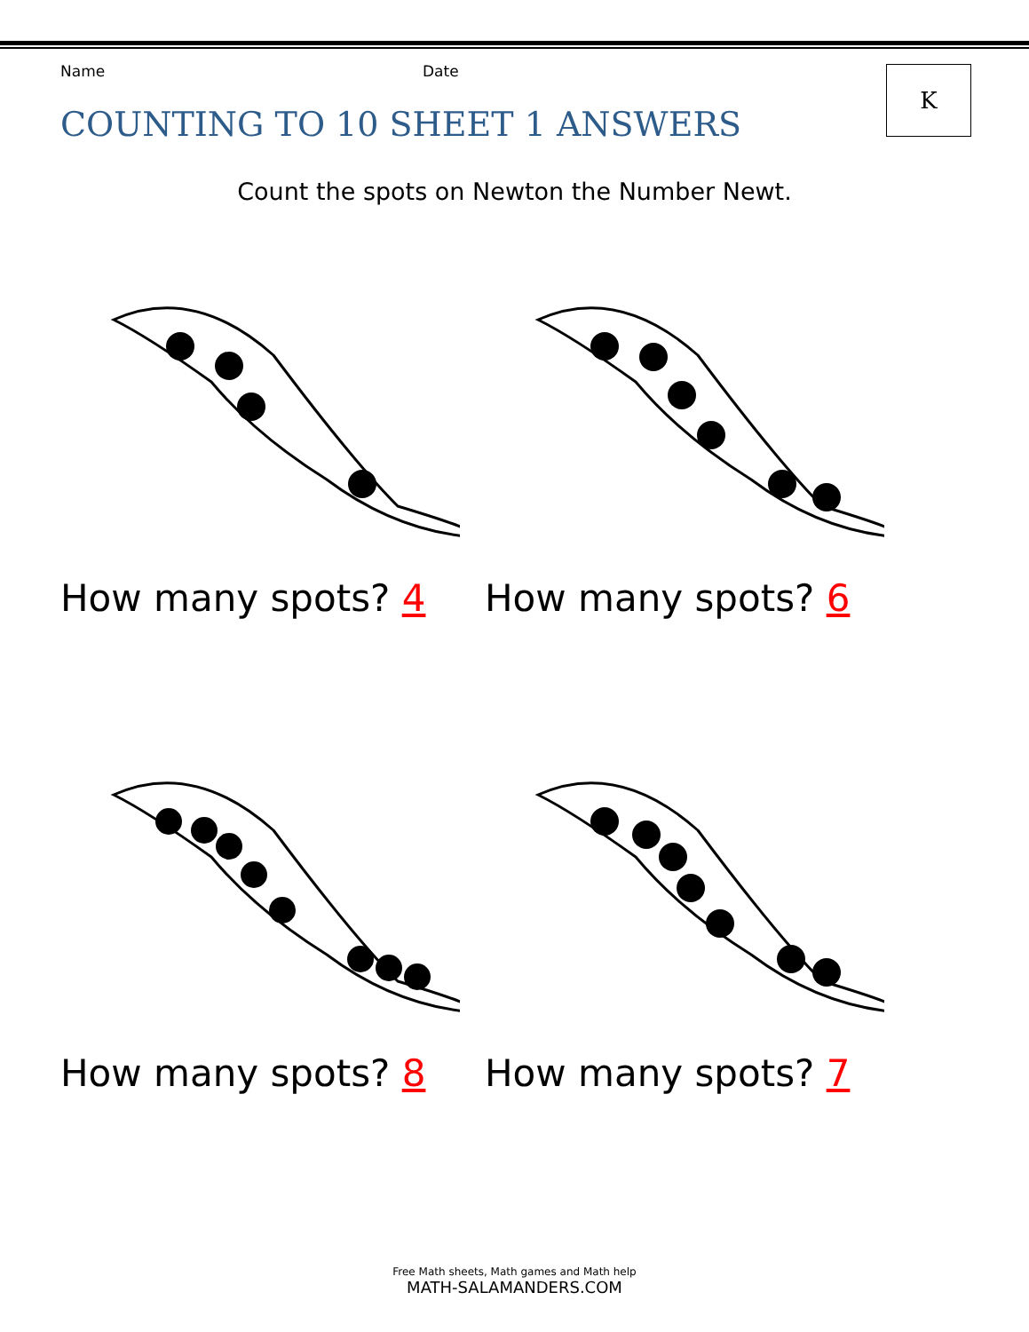Name Date K
COUNTING TO 10 SHEET 1 ANSWERS
Count the spots on Newton the Number Newt.
How many spots? 4
How many spots? 6
How many spots? 8
How many spots? 7
Free Math sheets, Math games and Math help
MATH-SALAMANDERS.COM